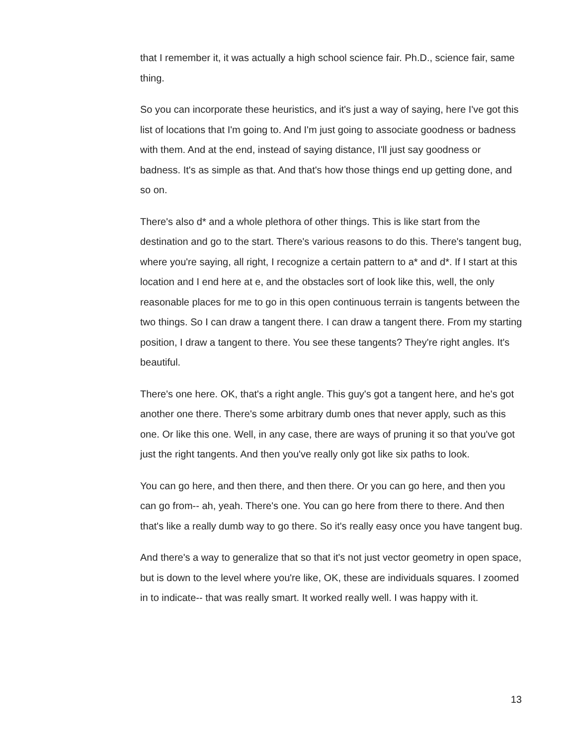that I remember it, it was actually a high school science fair. Ph.D., science fair, same thing.
So you can incorporate these heuristics, and it's just a way of saying, here I've got this list of locations that I'm going to. And I'm just going to associate goodness or badness with them. And at the end, instead of saying distance, I'll just say goodness or badness. It's as simple as that. And that's how those things end up getting done, and so on.
There's also d* and a whole plethora of other things. This is like start from the destination and go to the start. There's various reasons to do this. There's tangent bug, where you're saying, all right, I recognize a certain pattern to a* and d*. If I start at this location and I end here at e, and the obstacles sort of look like this, well, the only reasonable places for me to go in this open continuous terrain is tangents between the two things. So I can draw a tangent there. I can draw a tangent there. From my starting position, I draw a tangent to there. You see these tangents? They're right angles. It's beautiful.
There's one here. OK, that's a right angle. This guy's got a tangent here, and he's got another one there. There's some arbitrary dumb ones that never apply, such as this one. Or like this one. Well, in any case, there are ways of pruning it so that you've got just the right tangents. And then you've really only got like six paths to look.
You can go here, and then there, and then there. Or you can go here, and then you can go from-- ah, yeah. There's one. You can go here from there to there. And then that's like a really dumb way to go there. So it's really easy once you have tangent bug.
And there's a way to generalize that so that it's not just vector geometry in open space, but is down to the level where you're like, OK, these are individuals squares. I zoomed in to indicate-- that was really smart. It worked really well. I was happy with it.
13